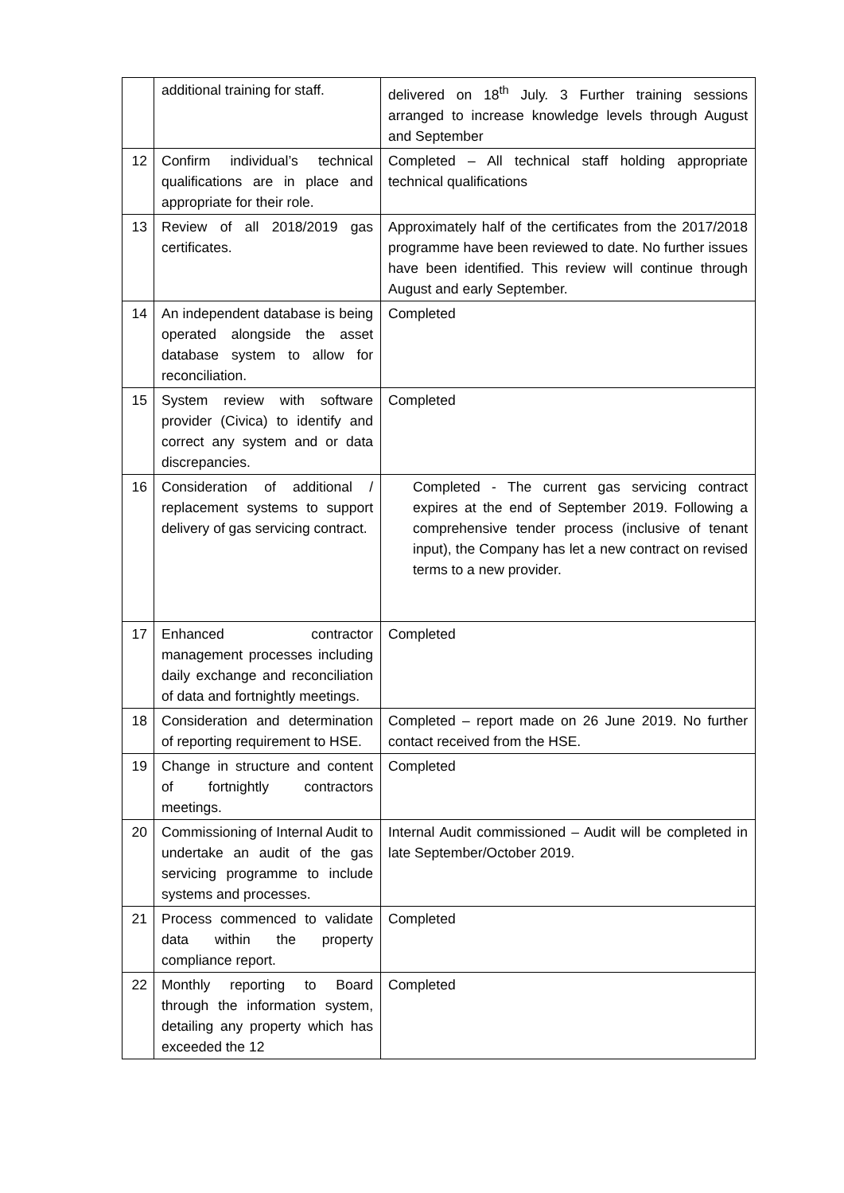| | additional training for staff. | delivered on 18<sup>th</sup> July. 3 Further training sessions arranged to increase knowledge levels through August and September |
| 12 | Confirm individual’s technical qualifications are in place and appropriate for their role. | Completed – All technical staff holding appropriate technical qualifications |
| 13 | Review of all 2018/2019 gas certificates. | Approximately half of the certificates from the 2017/2018 programme have been reviewed to date. No further issues have been identified. This review will continue through August and early September. |
| 14 | An independent database is being operated alongside the asset database system to allow for reconciliation. | Completed |
| 15 | System review with software provider (Civica) to identify and correct any system and or data discrepancies. | Completed |
| 16 | Consideration of additional / replacement systems to support delivery of gas servicing contract. | Completed - The current gas servicing contract expires at the end of September 2019. Following a comprehensive tender process (inclusive of tenant input), the Company has let a new contract on revised terms to a new provider. |
| 17 | Enhanced contractor management processes including daily exchange and reconciliation of data and fortnightly meetings. | Completed |
| 18 | Consideration and determination of reporting requirement to HSE. | Completed – report made on 26 June 2019. No further contact received from the HSE. |
| 19 | Change in structure and content of fortnightly contractors meetings. | Completed |
| 20 | Commissioning of Internal Audit to undertake an audit of the gas servicing programme to include systems and processes. | Internal Audit commissioned – Audit will be completed in late September/October 2019. |
| 21 | Process commenced to validate data within the property compliance report. | Completed |
| 22 | Monthly reporting to Board through the information system, detailing any property which has exceeded the 12 | Completed |